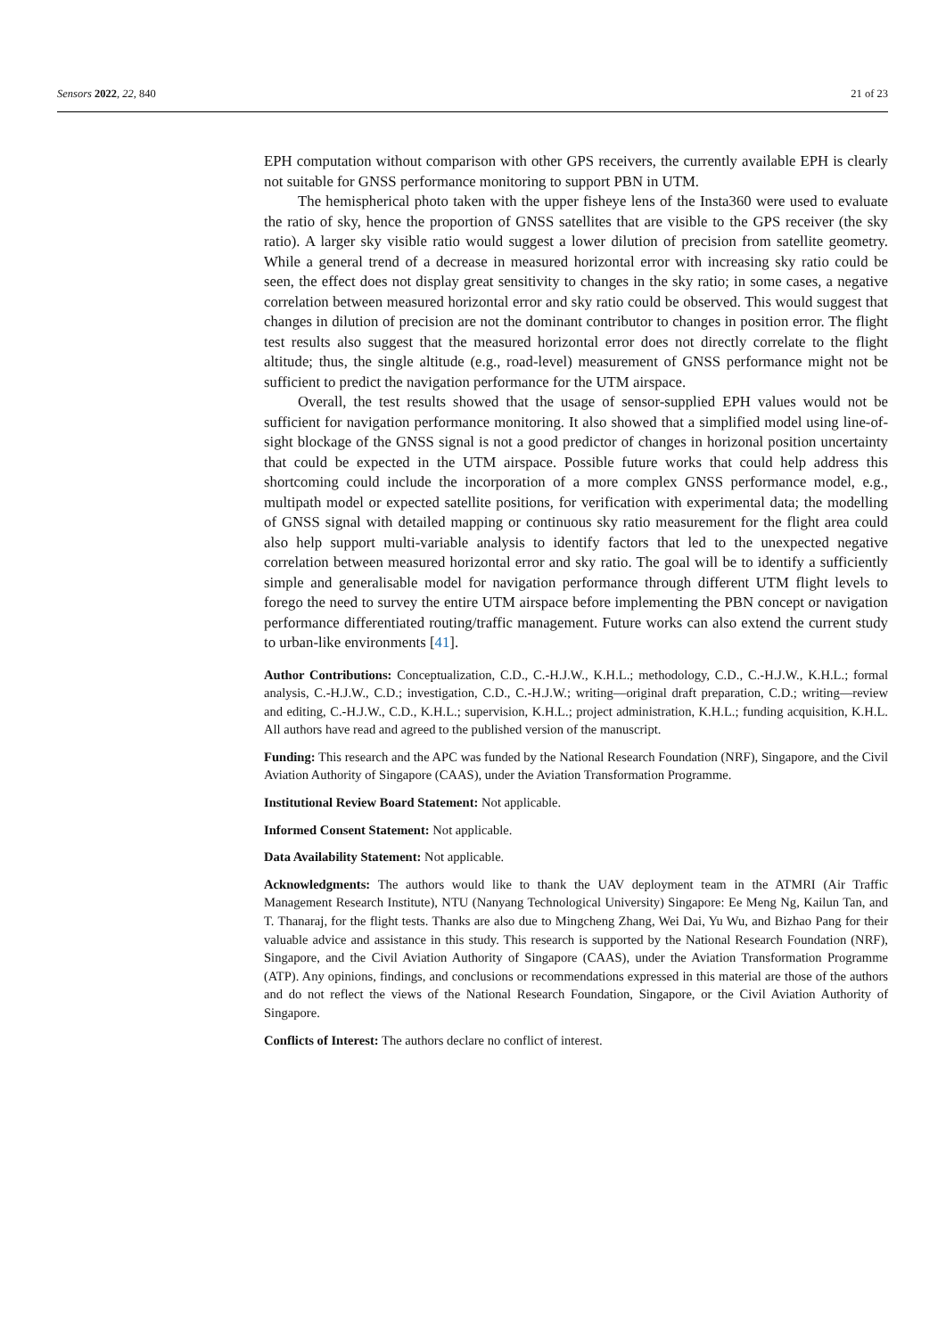Sensors 2022, 22, 840 21 of 23
EPH computation without comparison with other GPS receivers, the currently available EPH is clearly not suitable for GNSS performance monitoring to support PBN in UTM.
The hemispherical photo taken with the upper fisheye lens of the Insta360 were used to evaluate the ratio of sky, hence the proportion of GNSS satellites that are visible to the GPS receiver (the sky ratio). A larger sky visible ratio would suggest a lower dilution of precision from satellite geometry. While a general trend of a decrease in measured horizontal error with increasing sky ratio could be seen, the effect does not display great sensitivity to changes in the sky ratio; in some cases, a negative correlation between measured horizontal error and sky ratio could be observed. This would suggest that changes in dilution of precision are not the dominant contributor to changes in position error. The flight test results also suggest that the measured horizontal error does not directly correlate to the flight altitude; thus, the single altitude (e.g., road-level) measurement of GNSS performance might not be sufficient to predict the navigation performance for the UTM airspace.
Overall, the test results showed that the usage of sensor-supplied EPH values would not be sufficient for navigation performance monitoring. It also showed that a simplified model using line-of-sight blockage of the GNSS signal is not a good predictor of changes in horizonal position uncertainty that could be expected in the UTM airspace. Possible future works that could help address this shortcoming could include the incorporation of a more complex GNSS performance model, e.g., multipath model or expected satellite positions, for verification with experimental data; the modelling of GNSS signal with detailed mapping or continuous sky ratio measurement for the flight area could also help support multi-variable analysis to identify factors that led to the unexpected negative correlation between measured horizontal error and sky ratio. The goal will be to identify a sufficiently simple and generalisable model for navigation performance through different UTM flight levels to forego the need to survey the entire UTM airspace before implementing the PBN concept or navigation performance differentiated routing/traffic management. Future works can also extend the current study to urban-like environments [41].
Author Contributions: Conceptualization, C.D., C.-H.J.W., K.H.L.; methodology, C.D., C.-H.J.W., K.H.L.; formal analysis, C.-H.J.W., C.D.; investigation, C.D., C.-H.J.W.; writing—original draft preparation, C.D.; writing—review and editing, C.-H.J.W., C.D., K.H.L.; supervision, K.H.L.; project administration, K.H.L.; funding acquisition, K.H.L. All authors have read and agreed to the published version of the manuscript.
Funding: This research and the APC was funded by the National Research Foundation (NRF), Singapore, and the Civil Aviation Authority of Singapore (CAAS), under the Aviation Transformation Programme.
Institutional Review Board Statement: Not applicable.
Informed Consent Statement: Not applicable.
Data Availability Statement: Not applicable.
Acknowledgments: The authors would like to thank the UAV deployment team in the ATMRI (Air Traffic Management Research Institute), NTU (Nanyang Technological University) Singapore: Ee Meng Ng, Kailun Tan, and T. Thanaraj, for the flight tests. Thanks are also due to Mingcheng Zhang, Wei Dai, Yu Wu, and Bizhao Pang for their valuable advice and assistance in this study. This research is supported by the National Research Foundation (NRF), Singapore, and the Civil Aviation Authority of Singapore (CAAS), under the Aviation Transformation Programme (ATP). Any opinions, findings, and conclusions or recommendations expressed in this material are those of the authors and do not reflect the views of the National Research Foundation, Singapore, or the Civil Aviation Authority of Singapore.
Conflicts of Interest: The authors declare no conflict of interest.